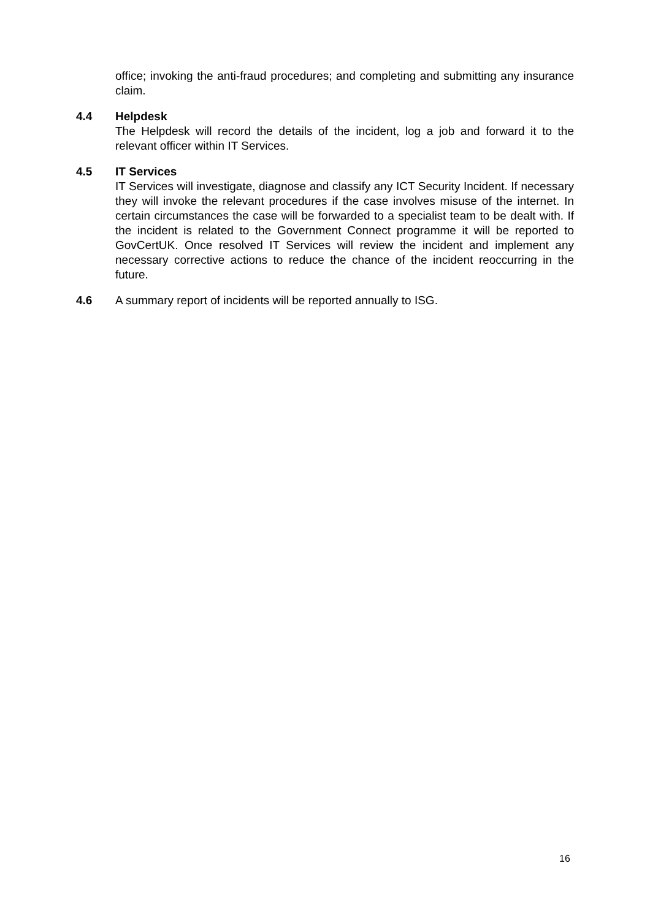office; invoking the anti-fraud procedures; and completing and submitting any insurance claim.
4.4 Helpdesk
The Helpdesk will record the details of the incident, log a job and forward it to the relevant officer within IT Services.
4.5 IT Services
IT Services will investigate, diagnose and classify any ICT Security Incident. If necessary they will invoke the relevant procedures if the case involves misuse of the internet. In certain circumstances the case will be forwarded to a specialist team to be dealt with. If the incident is related to the Government Connect programme it will be reported to GovCertUK. Once resolved IT Services will review the incident and implement any necessary corrective actions to reduce the chance of the incident reoccurring in the future.
4.6 A summary report of incidents will be reported annually to ISG.
16